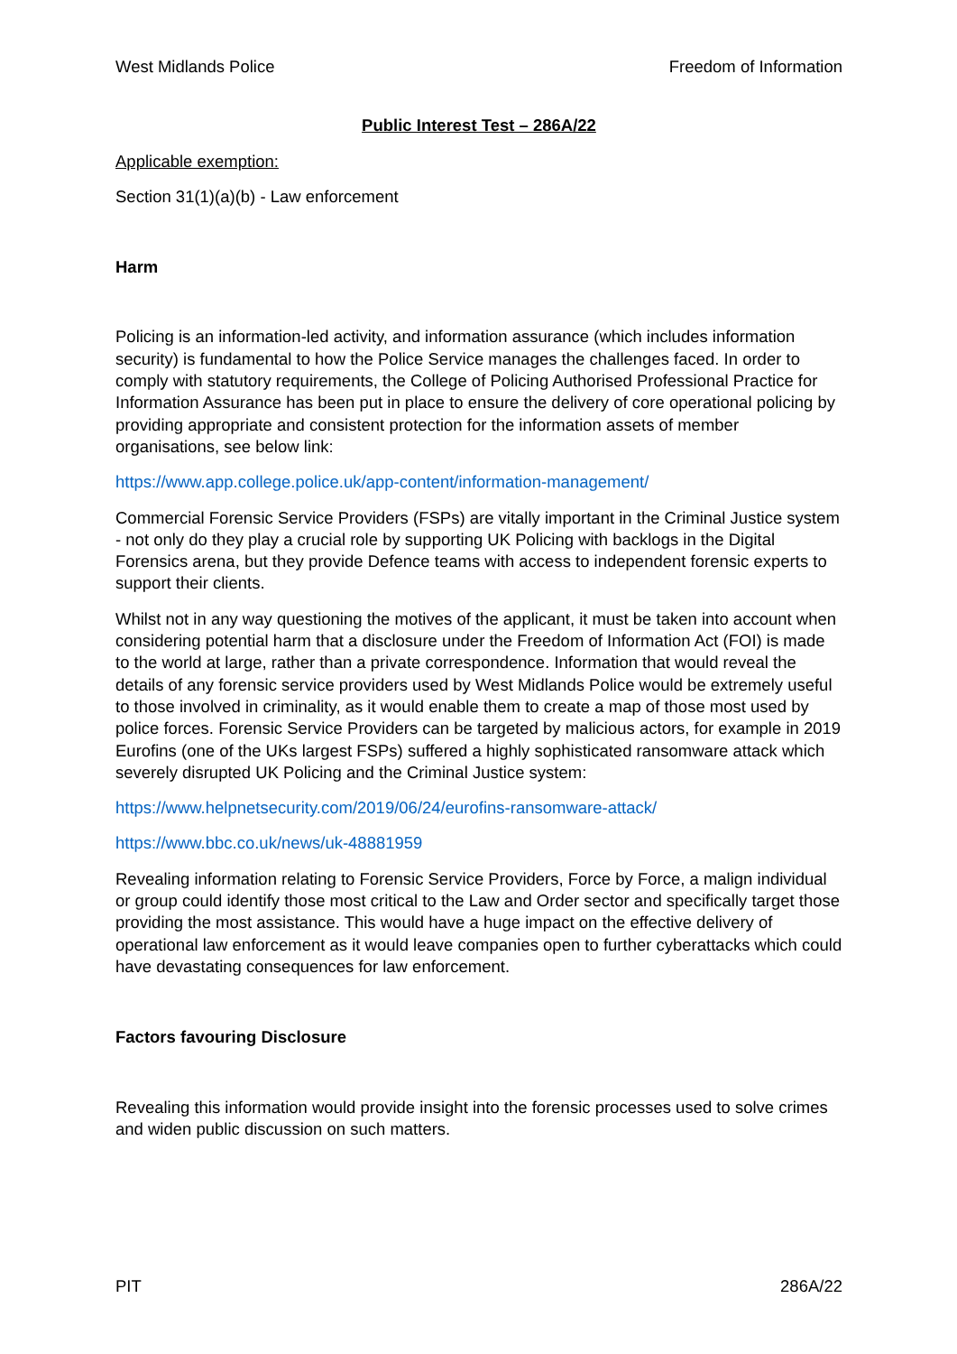West Midlands Police Freedom of Information
Public Interest Test – 286A/22
Applicable exemption:
Section 31(1)(a)(b) - Law enforcement
Harm
Policing is an information-led activity, and information assurance (which includes information security) is fundamental to how the Police Service manages the challenges faced. In order to comply with statutory requirements, the College of Policing Authorised Professional Practice for Information Assurance has been put in place to ensure the delivery of core operational policing by providing appropriate and consistent protection for the information assets of member organisations, see below link:
https://www.app.college.police.uk/app-content/information-management/
Commercial Forensic Service Providers (FSPs) are vitally important in the Criminal Justice system - not only do they play a crucial role by supporting UK Policing with backlogs in the Digital Forensics arena, but they provide Defence teams with access to independent forensic experts to support their clients.
Whilst not in any way questioning the motives of the applicant, it must be taken into account when considering potential harm that a disclosure under the Freedom of Information Act (FOI) is made to the world at large, rather than a private correspondence. Information that would reveal the details of any forensic service providers used by West Midlands Police would be extremely useful to those involved in criminality, as it would enable them to create a map of those most used by police forces. Forensic Service Providers can be targeted by malicious actors, for example in 2019 Eurofins (one of the UKs largest FSPs) suffered a highly sophisticated ransomware attack which severely disrupted UK Policing and the Criminal Justice system:
https://www.helpnetsecurity.com/2019/06/24/eurofins-ransomware-attack/
https://www.bbc.co.uk/news/uk-48881959
Revealing information relating to Forensic Service Providers, Force by Force, a malign individual or group could identify those most critical to the Law and Order sector and specifically target those providing the most assistance. This would have a huge impact on the effective delivery of operational law enforcement as it would leave companies open to further cyberattacks which could have devastating consequences for law enforcement.
Factors favouring Disclosure
Revealing this information would provide insight into the forensic processes used to solve crimes and widen public discussion on such matters.
PIT 286A/22